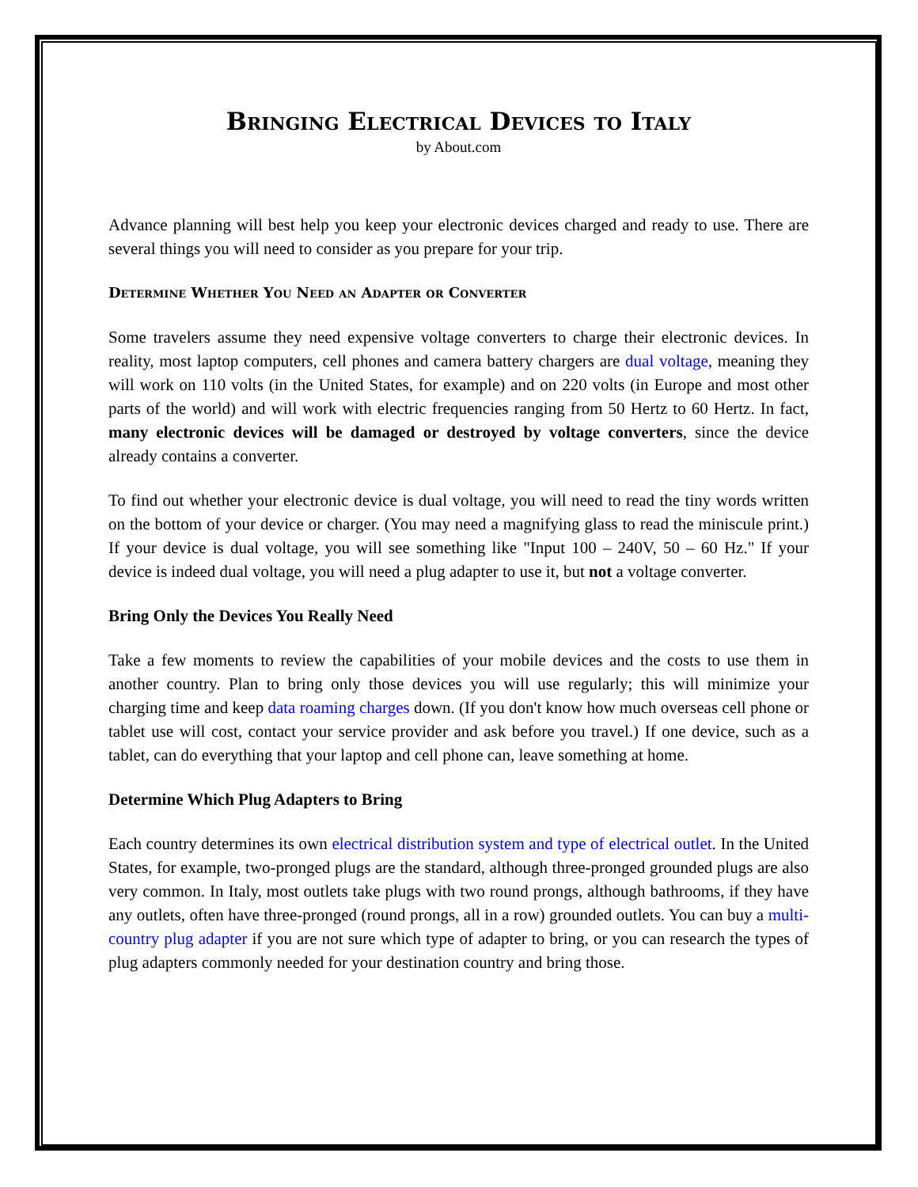Bringing Electrical Devices to Italy
by About.com
Advance planning will best help you keep your electronic devices charged and ready to use. There are several things you will need to consider as you prepare for your trip.
Determine Whether You Need an Adapter or Converter
Some travelers assume they need expensive voltage converters to charge their electronic devices. In reality, most laptop computers, cell phones and camera battery chargers are dual voltage, meaning they will work on 110 volts (in the United States, for example) and on 220 volts (in Europe and most other parts of the world) and will work with electric frequencies ranging from 50 Hertz to 60 Hertz. In fact, many electronic devices will be damaged or destroyed by voltage converters, since the device already contains a converter.
To find out whether your electronic device is dual voltage, you will need to read the tiny words written on the bottom of your device or charger. (You may need a magnifying glass to read the miniscule print.) If your device is dual voltage, you will see something like "Input 100 – 240V, 50 – 60 Hz." If your device is indeed dual voltage, you will need a plug adapter to use it, but not a voltage converter.
Bring Only the Devices You Really Need
Take a few moments to review the capabilities of your mobile devices and the costs to use them in another country. Plan to bring only those devices you will use regularly; this will minimize your charging time and keep data roaming charges down. (If you don't know how much overseas cell phone or tablet use will cost, contact your service provider and ask before you travel.) If one device, such as a tablet, can do everything that your laptop and cell phone can, leave something at home.
Determine Which Plug Adapters to Bring
Each country determines its own electrical distribution system and type of electrical outlet. In the United States, for example, two-pronged plugs are the standard, although three-pronged grounded plugs are also very common. In Italy, most outlets take plugs with two round prongs, although bathrooms, if they have any outlets, often have three-pronged (round prongs, all in a row) grounded outlets. You can buy a multi-country plug adapter if you are not sure which type of adapter to bring, or you can research the types of plug adapters commonly needed for your destination country and bring those.